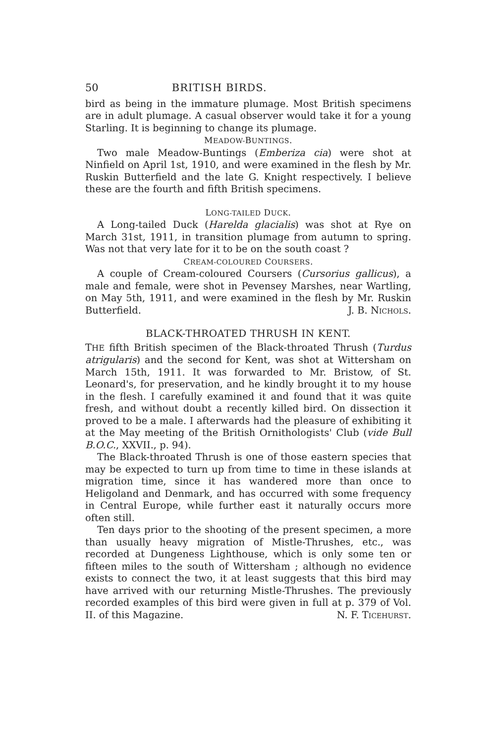50 BRITISH BIRDS.
bird as being in the immature plumage. Most British specimens are in adult plumage. A casual observer would take it for a young Starling. It is beginning to change its plumage.
MEADOW-BUNTINGS.
Two male Meadow-Buntings (Emberiza cia) were shot at Ninfield on April 1st, 1910, and were examined in the flesh by Mr. Ruskin Butterfield and the late G. Knight respectively. I believe these are the fourth and fifth British specimens.
LONG-TAILED DUCK.
A Long-tailed Duck (Harelda glacialis) was shot at Rye on March 31st, 1911, in transition plumage from autumn to spring. Was not that very late for it to be on the south coast ?
CREAM-COLOURED COURSERS.
A couple of Cream-coloured Coursers (Cursorius gallicus), a male and female, were shot in Pevensey Marshes, near Wartling, on May 5th, 1911, and were examined in the flesh by Mr. Ruskin Butterfield. J. B. Nichols.
BLACK-THROATED THRUSH IN KENT.
THE fifth British specimen of the Black-throated Thrush (Turdus atrigularis) and the second for Kent, was shot at Wittersham on March 15th, 1911. It was forwarded to Mr. Bristow, of St. Leonard's, for preservation, and he kindly brought it to my house in the flesh. I carefully examined it and found that it was quite fresh, and without doubt a recently killed bird. On dissection it proved to be a male. I afterwards had the pleasure of exhibiting it at the May meeting of the British Ornithologists' Club (vide Bull B.O.C., XXVII., p. 94).
The Black-throated Thrush is one of those eastern species that may be expected to turn up from time to time in these islands at migration time, since it has wandered more than once to Heligoland and Denmark, and has occurred with some frequency in Central Europe, while further east it naturally occurs more often still.
Ten days prior to the shooting of the present specimen, a more than usually heavy migration of Mistle-Thrushes, etc., was recorded at Dungeness Lighthouse, which is only some ten or fifteen miles to the south of Wittersham ; although no evidence exists to connect the two, it at least suggests that this bird may have arrived with our returning Mistle-Thrushes. The previously recorded examples of this bird were given in full at p. 379 of Vol. II. of this Magazine. N. F. Ticehurst.